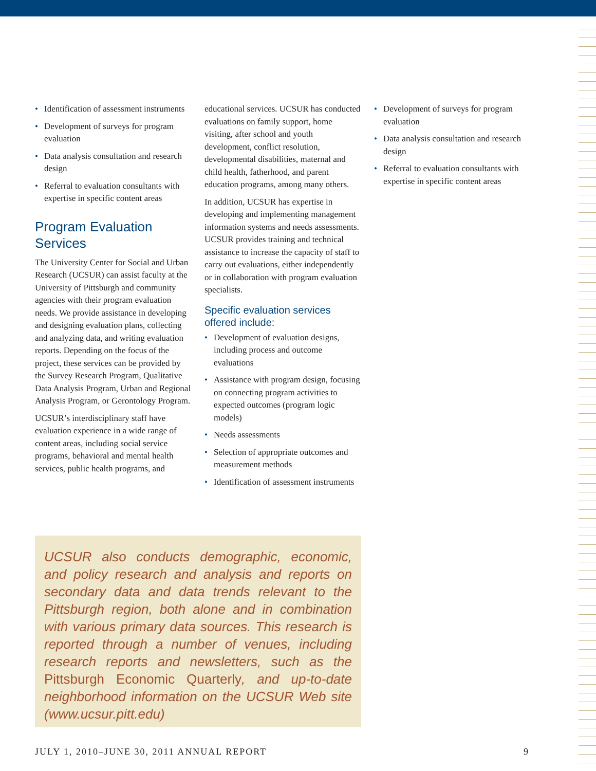• Identification of assessment instruments
• Development of surveys for program evaluation
• Data analysis consultation and research design
• Referral to evaluation consultants with expertise in specific content areas
Program Evaluation Services
The University Center for Social and Urban Research (UCSUR) can assist faculty at the University of Pittsburgh and community agencies with their program evaluation needs. We provide assistance in developing and designing evaluation plans, collecting and analyzing data, and writing evaluation reports. Depending on the focus of the project, these services can be provided by the Survey Research Program, Qualitative Data Analysis Program, Urban and Regional Analysis Program, or Gerontology Program.
UCSUR’s interdisciplinary staff have evaluation experience in a wide range of content areas, including social service programs, behavioral and mental health services, public health programs, and
educational services. UCSUR has conducted evaluations on family support, home visiting, after school and youth development, conflict resolution, developmental disabilities, maternal and child health, fatherhood, and parent education programs, among many others.
In addition, UCSUR has expertise in developing and implementing management information systems and needs assessments. UCSUR provides training and technical assistance to increase the capacity of staff to carry out evaluations, either independently or in collaboration with program evaluation specialists.
Specific evaluation services offered include:
• Development of evaluation designs, including process and outcome evaluations
• Assistance with program design, focusing on connecting program activities to expected outcomes (program logic models)
• Needs assessments
• Selection of appropriate outcomes and measurement methods
• Identification of assessment instruments
• Development of surveys for program evaluation
• Data analysis consultation and research design
• Referral to evaluation consultants with expertise in specific content areas
UCSUR also conducts demographic, economic, and policy research and analysis and reports on secondary data and data trends relevant to the Pittsburgh region, both alone and in combination with various primary data sources. This research is reported through a number of venues, including research reports and newsletters, such as the Pittsburgh Economic Quarterly, and up-to-date neighborhood information on the UCSUR Web site (www.ucsur.pitt.edu)
JULY 1, 2010–JUNE 30, 2011 ANNUAL REPORT 9